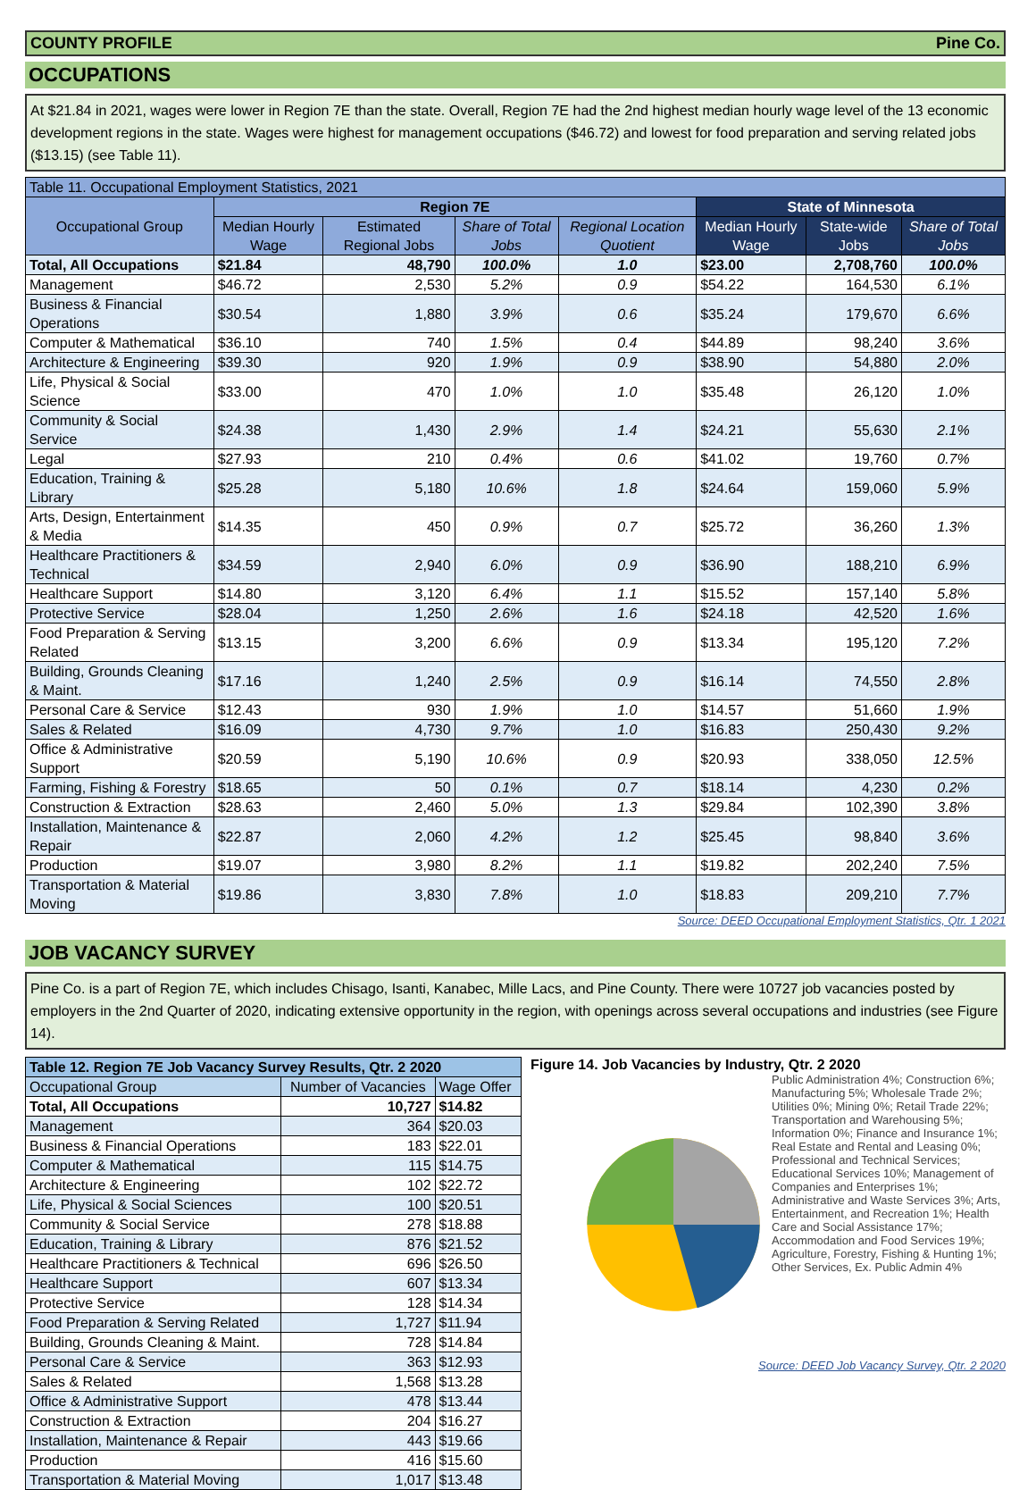COUNTY PROFILE Pine Co.
OCCUPATIONS
At $21.84 in 2021, wages were lower in Region 7E than the state. Overall, Region 7E had the 2nd highest median hourly wage level of the 13 economic development regions in the state. Wages were highest for management occupations ($46.72) and lowest for food preparation and serving related jobs ($13.15) (see Table 11).
| Table 11. Occupational Employment Statistics, 2021 | | | | | | | |
| --- | --- | --- | --- | --- | --- | --- | --- |
| Occupational Group | Region 7E | | | | State of Minnesota | | |
| | Median Hourly Wage | Estimated Regional Jobs | Share of Total Jobs | Regional Location Quotient | Median Hourly Wage | State-wide Jobs | Share of Total Jobs |
| Total, All Occupations | $21.84 | 48,790 | 100.0% | 1.0 | $23.00 | 2,708,760 | 100.0% |
| Management | $46.72 | 2,530 | 5.2% | 0.9 | $54.22 | 164,530 | 6.1% |
| Business & Financial Operations | $30.54 | 1,880 | 3.9% | 0.6 | $35.24 | 179,670 | 6.6% |
| Computer & Mathematical | $36.10 | 740 | 1.5% | 0.4 | $44.89 | 98,240 | 3.6% |
| Architecture & Engineering | $39.30 | 920 | 1.9% | 0.9 | $38.90 | 54,880 | 2.0% |
| Life, Physical & Social Science | $33.00 | 470 | 1.0% | 1.0 | $35.48 | 26,120 | 1.0% |
| Community & Social Service | $24.38 | 1,430 | 2.9% | 1.4 | $24.21 | 55,630 | 2.1% |
| Legal | $27.93 | 210 | 0.4% | 0.6 | $41.02 | 19,760 | 0.7% |
| Education, Training & Library | $25.28 | 5,180 | 10.6% | 1.8 | $24.64 | 159,060 | 5.9% |
| Arts, Design, Entertainment & Media | $14.35 | 450 | 0.9% | 0.7 | $25.72 | 36,260 | 1.3% |
| Healthcare Practitioners & Technical | $34.59 | 2,940 | 6.0% | 0.9 | $36.90 | 188,210 | 6.9% |
| Healthcare Support | $14.80 | 3,120 | 6.4% | 1.1 | $15.52 | 157,140 | 5.8% |
| Protective Service | $28.04 | 1,250 | 2.6% | 1.6 | $24.18 | 42,520 | 1.6% |
| Food Preparation & Serving Related | $13.15 | 3,200 | 6.6% | 0.9 | $13.34 | 195,120 | 7.2% |
| Building, Grounds Cleaning & Maint. | $17.16 | 1,240 | 2.5% | 0.9 | $16.14 | 74,550 | 2.8% |
| Personal Care & Service | $12.43 | 930 | 1.9% | 1.0 | $14.57 | 51,660 | 1.9% |
| Sales & Related | $16.09 | 4,730 | 9.7% | 1.0 | $16.83 | 250,430 | 9.2% |
| Office & Administrative Support | $20.59 | 5,190 | 10.6% | 0.9 | $20.93 | 338,050 | 12.5% |
| Farming, Fishing & Forestry | $18.65 | 50 | 0.1% | 0.7 | $18.14 | 4,230 | 0.2% |
| Construction & Extraction | $28.63 | 2,460 | 5.0% | 1.3 | $29.84 | 102,390 | 3.8% |
| Installation, Maintenance & Repair | $22.87 | 2,060 | 4.2% | 1.2 | $25.45 | 98,840 | 3.6% |
| Production | $19.07 | 3,980 | 8.2% | 1.1 | $19.82 | 202,240 | 7.5% |
| Transportation & Material Moving | $19.86 | 3,830 | 7.8% | 1.0 | $18.83 | 209,210 | 7.7% |
Source: DEED Occupational Employment Statistics, Qtr. 1 2021
JOB VACANCY SURVEY
Pine Co. is a part of Region 7E, which includes Chisago, Isanti, Kanabec, Mille Lacs, and Pine County. There were 10727 job vacancies posted by employers in the 2nd Quarter of 2020, indicating extensive opportunity in the region, with openings across several occupations and industries (see Figure 14).
| Table 12. Region 7E Job Vacancy Survey Results, Qtr. 2 2020 | | |
| --- | --- | --- |
| Occupational Group | Number of Vacancies | Wage Offer |
| Total, All Occupations | 10,727 | $14.82 |
| Management | 364 | $20.03 |
| Business & Financial Operations | 183 | $22.01 |
| Computer & Mathematical | 115 | $14.75 |
| Architecture & Engineering | 102 | $22.72 |
| Life, Physical & Social Sciences | 100 | $20.51 |
| Community & Social Service | 278 | $18.88 |
| Education, Training & Library | 876 | $21.52 |
| Healthcare Practitioners & Technical | 696 | $26.50 |
| Healthcare Support | 607 | $13.34 |
| Protective Service | 128 | $14.34 |
| Food Preparation & Serving Related | 1,727 | $11.94 |
| Building, Grounds Cleaning & Maint. | 728 | $14.84 |
| Personal Care & Service | 363 | $12.93 |
| Sales & Related | 1,568 | $13.28 |
| Office & Administrative Support | 478 | $13.44 |
| Construction & Extraction | 204 | $16.27 |
| Installation, Maintenance & Repair | 443 | $19.66 |
| Production | 416 | $15.60 |
| Transportation & Material Moving | 1,017 | $13.48 |
Figure 14. Job Vacancies by Industry, Qtr. 2 2020
Public Administration 4%; Construction 6%; Manufacturing 5%; Wholesale Trade 2%; Utilities 0%; Mining 0%; Retail Trade 22%; Transportation and Warehousing 5%; Information 0%; Finance and Insurance 1%; Real Estate and Rental and Leasing 0%; Professional and Technical Services; Educational Services 10%; Management of Companies and Enterprises 1%; Administrative and Waste Services 3%; Arts, Entertainment, and Recreation 1%; Health Care and Social Assistance 17%; Accommodation and Food Services 19%; Agriculture, Forestry, Fishing & Hunting 1%; Other Services, Ex. Public Admin 4%
Source: DEED Job Vacancy Survey, Qtr. 2 2020